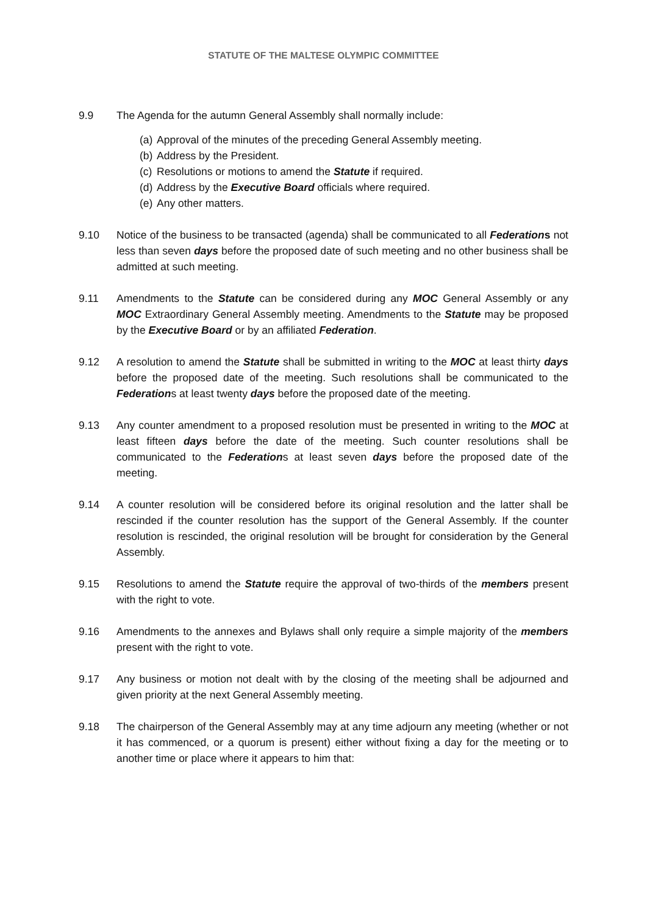STATUTE OF THE MALTESE OLYMPIC COMMITTEE
9.9 The Agenda for the autumn General Assembly shall normally include:
(a) Approval of the minutes of the preceding General Assembly meeting.
(b) Address by the President.
(c) Resolutions or motions to amend the Statute if required.
(d) Address by the Executive Board officials where required.
(e) Any other matters.
9.10 Notice of the business to be transacted (agenda) shall be communicated to all Federations not less than seven days before the proposed date of such meeting and no other business shall be admitted at such meeting.
9.11 Amendments to the Statute can be considered during any MOC General Assembly or any MOC Extraordinary General Assembly meeting. Amendments to the Statute may be proposed by the Executive Board or by an affiliated Federation.
9.12 A resolution to amend the Statute shall be submitted in writing to the MOC at least thirty days before the proposed date of the meeting. Such resolutions shall be communicated to the Federations at least twenty days before the proposed date of the meeting.
9.13 Any counter amendment to a proposed resolution must be presented in writing to the MOC at least fifteen days before the date of the meeting. Such counter resolutions shall be communicated to the Federations at least seven days before the proposed date of the meeting.
9.14 A counter resolution will be considered before its original resolution and the latter shall be rescinded if the counter resolution has the support of the General Assembly. If the counter resolution is rescinded, the original resolution will be brought for consideration by the General Assembly.
9.15 Resolutions to amend the Statute require the approval of two-thirds of the members present with the right to vote.
9.16 Amendments to the annexes and Bylaws shall only require a simple majority of the members present with the right to vote.
9.17 Any business or motion not dealt with by the closing of the meeting shall be adjourned and given priority at the next General Assembly meeting.
9.18 The chairperson of the General Assembly may at any time adjourn any meeting (whether or not it has commenced, or a quorum is present) either without fixing a day for the meeting or to another time or place where it appears to him that: